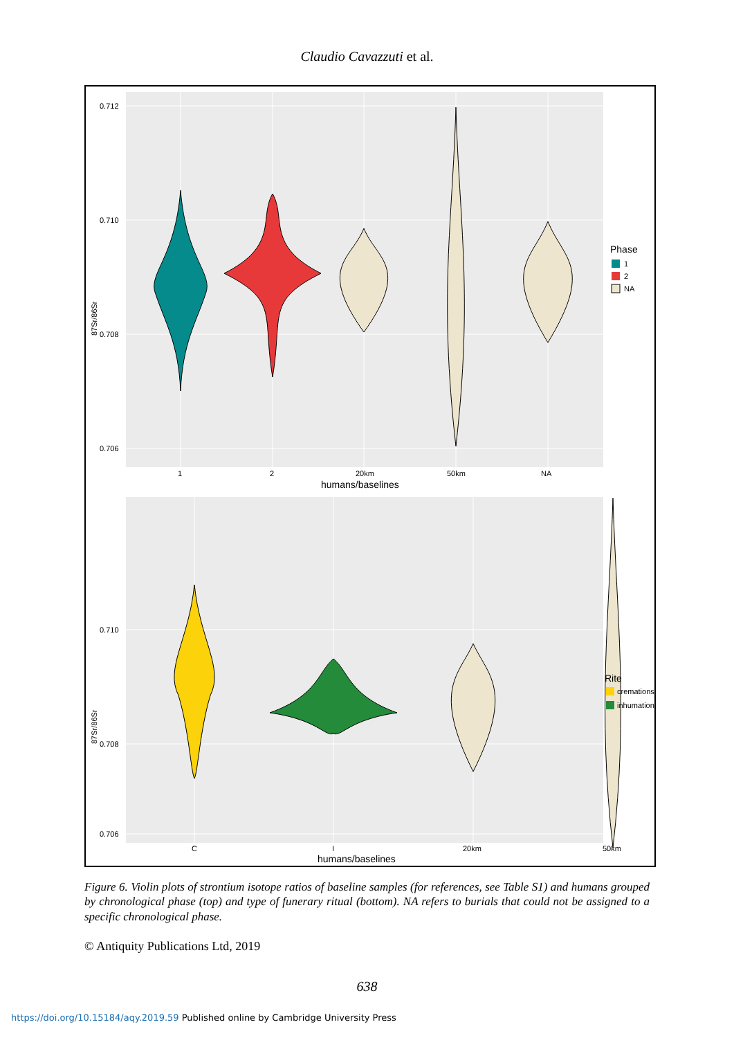Claudio Cavazzuti et al.
0.712
0.710
0.708
0.706
87Sr/86Sr
1
2
20km
50km
NA
humans/baselines
Phase
1
2
NA
0.710
0.708
0.706
87Sr/86Sr
C
I
20km
50km
humans/baselines
Rite
cremations
inhumations
Figure 6. Violin plots of strontium isotope ratios of baseline samples (for references, see Table S1) and humans grouped by chronological phase (top) and type of funerary ritual (bottom). NA refers to burials that could not be assigned to a specific chronological phase.
© Antiquity Publications Ltd, 2019
638
https://doi.org/10.15184/aqy.2019.59 Published online by Cambridge University Press